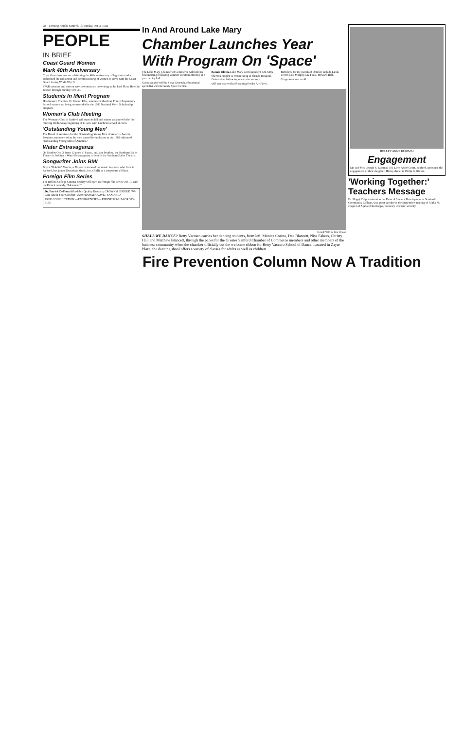2B—Evening Herald, Sanford, Fl. Sunday, Oct. 3, 1982
PEOPLE
IN BRIEF
Coast Guard Women
Mark 40th Anniversary
Coast Guard women are celebrating the 40th anniversary of legislation which authorized the enlistment and commissioning of women to serve with the Coast Guard during World War II.
SPAR veterans and current servicewomen are convening at the Park Plaza Hotel in Boston through Sunday, Oct. 30.
Students In Merit Program
Headmaster, The Rev. H. Benton Ellis, announced that four Trinity Preparatory School seniors are being commended in the 1983 National Merit Scholarship program.
Woman's Club Meeting
The Woman's Club of Sanford will open its fall and winter season with the first meeting Wednesday, beginning at 11 a.m. with luncheon served at noon.
'Outstanding Young Men'
The Board of Advisors for the Outstanding Young Men of America Awards Program announce today the men named for inclusion in the 1982 edition of "Outstanding Young Men of America."
Water Extravaganza
On Sunday Oct. 3, from 12 noon til 6 p.m., on Lake Ivanhoe, the Southern Ballet Theatre is holding a Water Extravaganza to benefit the Southern Ballet Theatre.
Songwriter Joins BMI
Boyce "Rabbitt" Moretz, a 20-year veteran of the music business, who lives in Sanford, has joined Broadcast Music, Inc. (BMI) as a songwriter affiliate.
Foreign Film Series
The Rollins College Cinema Society will open its foreign film series Oct. 10 with the French comedy, "Alexander."
Dr. Patrick DeFlora Affordable Quality Dentistry CROWN & BRIDGE "We Care About Your Comfort" 2640 HIAWATHA AVE., SANFORD
FREE CONSULTATION —EMERGENCIES— PHONE 323-8174 OR 323-8185
In And Around Lake Mary
Chamber Launches Year With Program On 'Space'
The Lake Mary Chamber of Commerce will hold its first meeting following summer vacation Monday at 8 p.m. at city hall.
Guest speaker will be Steve Dutczak, educational specialist with Kennedy Space Center.
Bonnie Olvera Lake Mary Correspondent 321-5366
Sheretta Hoglen is recuperating at Shands Hospital, Gainesville, following open heart surgery.
will take six weeks of training for the Air Force.
Birthdays for the month of October include Linda Teeter, Lou Murphy, Liz Faust, Howard Rall.
Congratulations to all.
Herald Photo by Tom Vincent
SHALL WE DANCE? Betty Vaccaro carries her dancing students, from left, Monica Corino, Dee Blancett, Nisa Fakess, Christy Hall and Matthew Blancett, through the paces for the Greater Sanford Chamber of Commerce members and other members of the business community when the chamber officially cut the welcome ribbon for Betty Vaccaro School of Dance. Located in Zayre Plaza, the dancing shool offers a variety of classes for adults as well as children.
HOLLEY ANNE KURIMAI
Engagement
Mr. and Mrs. Joseph S. Kurimai, 101 Loch Arbor Court, Sanford, announce the engagement of their daughter, Holley Anne, to Philip K. Ricker.
'Working Together:' Teachers Message
Dr. Maggi Culp, assistant to the Dean of Student Development at Seminole Community College, was guest speaker at the September meeting of Alpha Nu chapter of Alpha Delta Kappa, honorary teachers' sorority.
Fire Prevention Column Now A Tradition